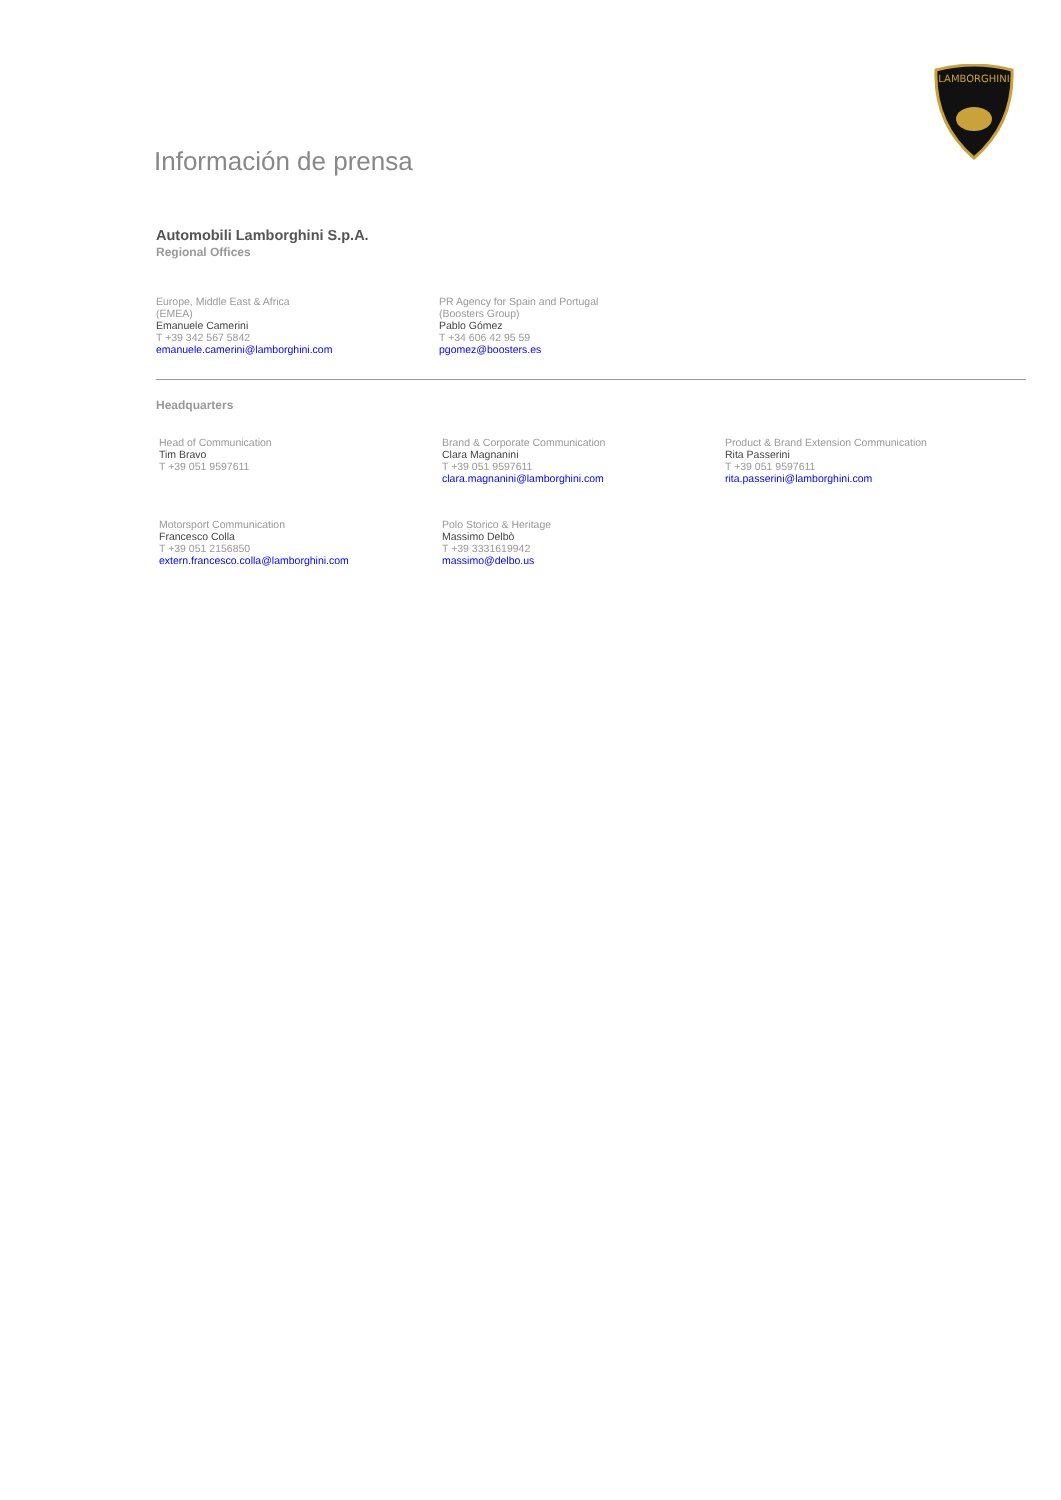LAMBORGHINI
Información de prensa
Automobili Lamborghini S.p.A.
Regional Offices
Europe, Middle East & Africa
(EMEA)
Emanuele Camerini
T +39 342 567 5842
emanuele.camerini@lamborghini.com
PR Agency for Spain and Portugal
(Boosters Group)
Pablo Gómez
T +34 606 42 95 59
pgomez@boosters.es
Headquarters
Head of Communication
Tim Bravo
T +39 051 9597611
Brand & Corporate Communication
Clara Magnanini
T +39 051 9597611
clara.magnanini@lamborghini.com
Product & Brand Extension Communication
Rita Passerini
T +39 051 9597611
rita.passerini@lamborghini.com
Motorsport Communication
Francesco Colla
T +39 051 2156850
extern.francesco.colla@lamborghini.com
Polo Storico & Heritage
Massimo Delbò
T +39 3331619942
massimo@delbo.us